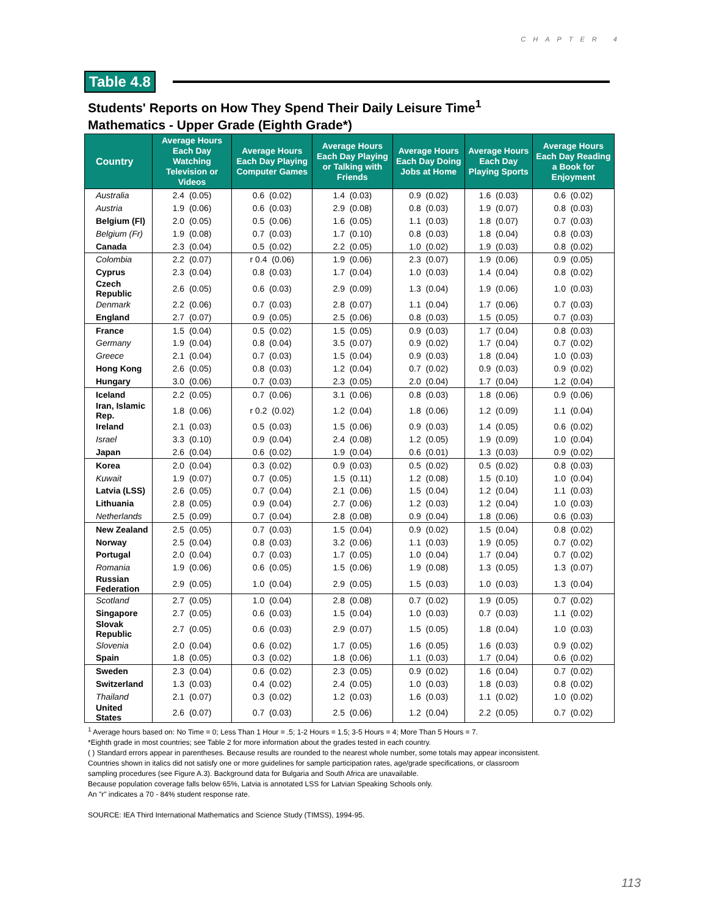CHAPTER 4
Table 4.8
Students' Reports on How They Spend Their Daily Leisure Time<sup>1</sup>
Mathematics - Upper Grade (Eighth Grade*)
| Country | Average Hours Each Day Watching Television or Videos | Average Hours Each Day Playing Computer Games | Average Hours Each Day Playing or Talking with Friends | Average Hours Each Day Doing Jobs at Home | Average Hours Each Day Playing Sports | Average Hours Each Day Reading a Book for Enjoyment |
| --- | --- | --- | --- | --- | --- | --- |
| Australia | 2.4 (0.05) | 0.6 (0.02) | 1.4 (0.03) | 0.9 (0.02) | 1.6 (0.03) | 0.6 (0.02) |
| Austria | 1.9 (0.06) | 0.6 (0.03) | 2.9 (0.08) | 0.8 (0.03) | 1.9 (0.07) | 0.8 (0.03) |
| Belgium (Fl) | 2.0 (0.05) | 0.5 (0.06) | 1.6 (0.05) | 1.1 (0.03) | 1.8 (0.07) | 0.7 (0.03) |
| Belgium (Fr) | 1.9 (0.08) | 0.7 (0.03) | 1.7 (0.10) | 0.8 (0.03) | 1.8 (0.04) | 0.8 (0.03) |
| Canada | 2.3 (0.04) | 0.5 (0.02) | 2.2 (0.05) | 1.0 (0.02) | 1.9 (0.03) | 0.8 (0.02) |
| Colombia | 2.2 (0.07) | r 0.4 (0.06) | 1.9 (0.06) | 2.3 (0.07) | 1.9 (0.06) | 0.9 (0.05) |
| Cyprus | 2.3 (0.04) | 0.8 (0.03) | 1.7 (0.04) | 1.0 (0.03) | 1.4 (0.04) | 0.8 (0.02) |
| Czech Republic | 2.6 (0.05) | 0.6 (0.03) | 2.9 (0.09) | 1.3 (0.04) | 1.9 (0.06) | 1.0 (0.03) |
| Denmark | 2.2 (0.06) | 0.7 (0.03) | 2.8 (0.07) | 1.1 (0.04) | 1.7 (0.06) | 0.7 (0.03) |
| England | 2.7 (0.07) | 0.9 (0.05) | 2.5 (0.06) | 0.8 (0.03) | 1.5 (0.05) | 0.7 (0.03) |
| France | 1.5 (0.04) | 0.5 (0.02) | 1.5 (0.05) | 0.9 (0.03) | 1.7 (0.04) | 0.8 (0.03) |
| Germany | 1.9 (0.04) | 0.8 (0.04) | 3.5 (0.07) | 0.9 (0.02) | 1.7 (0.04) | 0.7 (0.02) |
| Greece | 2.1 (0.04) | 0.7 (0.03) | 1.5 (0.04) | 0.9 (0.03) | 1.8 (0.04) | 1.0 (0.03) |
| Hong Kong | 2.6 (0.05) | 0.8 (0.03) | 1.2 (0.04) | 0.7 (0.02) | 0.9 (0.03) | 0.9 (0.02) |
| Hungary | 3.0 (0.06) | 0.7 (0.03) | 2.3 (0.05) | 2.0 (0.04) | 1.7 (0.04) | 1.2 (0.04) |
| Iceland | 2.2 (0.05) | 0.7 (0.06) | 3.1 (0.06) | 0.8 (0.03) | 1.8 (0.06) | 0.9 (0.06) |
| Iran, Islamic Rep. | 1.8 (0.06) | r 0.2 (0.02) | 1.2 (0.04) | 1.8 (0.06) | 1.2 (0.09) | 1.1 (0.04) |
| Ireland | 2.1 (0.03) | 0.5 (0.03) | 1.5 (0.06) | 0.9 (0.03) | 1.4 (0.05) | 0.6 (0.02) |
| Israel | 3.3 (0.10) | 0.9 (0.04) | 2.4 (0.08) | 1.2 (0.05) | 1.9 (0.09) | 1.0 (0.04) |
| Japan | 2.6 (0.04) | 0.6 (0.02) | 1.9 (0.04) | 0.6 (0.01) | 1.3 (0.03) | 0.9 (0.02) |
| Korea | 2.0 (0.04) | 0.3 (0.02) | 0.9 (0.03) | 0.5 (0.02) | 0.5 (0.02) | 0.8 (0.03) |
| Kuwait | 1.9 (0.07) | 0.7 (0.05) | 1.5 (0.11) | 1.2 (0.08) | 1.5 (0.10) | 1.0 (0.04) |
| Latvia (LSS) | 2.6 (0.05) | 0.7 (0.04) | 2.1 (0.06) | 1.5 (0.04) | 1.2 (0.04) | 1.1 (0.03) |
| Lithuania | 2.8 (0.05) | 0.9 (0.04) | 2.7 (0.06) | 1.2 (0.03) | 1.2 (0.04) | 1.0 (0.03) |
| Netherlands | 2.5 (0.09) | 0.7 (0.04) | 2.8 (0.08) | 0.9 (0.04) | 1.8 (0.06) | 0.6 (0.03) |
| New Zealand | 2.5 (0.05) | 0.7 (0.03) | 1.5 (0.04) | 0.9 (0.02) | 1.5 (0.04) | 0.8 (0.02) |
| Norway | 2.5 (0.04) | 0.8 (0.03) | 3.2 (0.06) | 1.1 (0.03) | 1.9 (0.05) | 0.7 (0.02) |
| Portugal | 2.0 (0.04) | 0.7 (0.03) | 1.7 (0.05) | 1.0 (0.04) | 1.7 (0.04) | 0.7 (0.02) |
| Romania | 1.9 (0.06) | 0.6 (0.05) | 1.5 (0.06) | 1.9 (0.08) | 1.3 (0.05) | 1.3 (0.07) |
| Russian Federation | 2.9 (0.05) | 1.0 (0.04) | 2.9 (0.05) | 1.5 (0.03) | 1.0 (0.03) | 1.3 (0.04) |
| Scotland | 2.7 (0.05) | 1.0 (0.04) | 2.8 (0.08) | 0.7 (0.02) | 1.9 (0.05) | 0.7 (0.02) |
| Singapore | 2.7 (0.05) | 0.6 (0.03) | 1.5 (0.04) | 1.0 (0.03) | 0.7 (0.03) | 1.1 (0.02) |
| Slovak Republic | 2.7 (0.05) | 0.6 (0.03) | 2.9 (0.07) | 1.5 (0.05) | 1.8 (0.04) | 1.0 (0.03) |
| Slovenia | 2.0 (0.04) | 0.6 (0.02) | 1.7 (0.05) | 1.6 (0.05) | 1.6 (0.03) | 0.9 (0.02) |
| Spain | 1.8 (0.05) | 0.3 (0.02) | 1.8 (0.06) | 1.1 (0.03) | 1.7 (0.04) | 0.6 (0.02) |
| Sweden | 2.3 (0.04) | 0.6 (0.02) | 2.3 (0.05) | 0.9 (0.02) | 1.6 (0.04) | 0.7 (0.02) |
| Switzerland | 1.3 (0.03) | 0.4 (0.02) | 2.4 (0.05) | 1.0 (0.03) | 1.8 (0.03) | 0.8 (0.02) |
| Thailand | 2.1 (0.07) | 0.3 (0.02) | 1.2 (0.03) | 1.6 (0.03) | 1.1 (0.02) | 1.0 (0.02) |
| United States | 2.6 (0.07) | 0.7 (0.03) | 2.5 (0.06) | 1.2 (0.04) | 2.2 (0.05) | 0.7 (0.02) |
<sup>1</sup> Average hours based on: No Time = 0; Less Than 1 Hour = .5; 1-2 Hours = 1.5; 3-5 Hours = 4; More Than 5 Hours = 7.
*Eighth grade in most countries; see Table 2 for more information about the grades tested in each country.
( ) Standard errors appear in parentheses. Because results are rounded to the nearest whole number, some totals may appear inconsistent.
Countries shown in italics did not satisfy one or more guidelines for sample participation rates, age/grade specifications, or classroom
sampling procedures (see Figure A.3). Background data for Bulgaria and South Africa are unavailable.
Because population coverage falls below 65%, Latvia is annotated LSS for Latvian Speaking Schools only.
An "r" indicates a 70 - 84% student response rate.
SOURCE: IEA Third International Mathematics and Science Study (TIMSS), 1994-95.
113